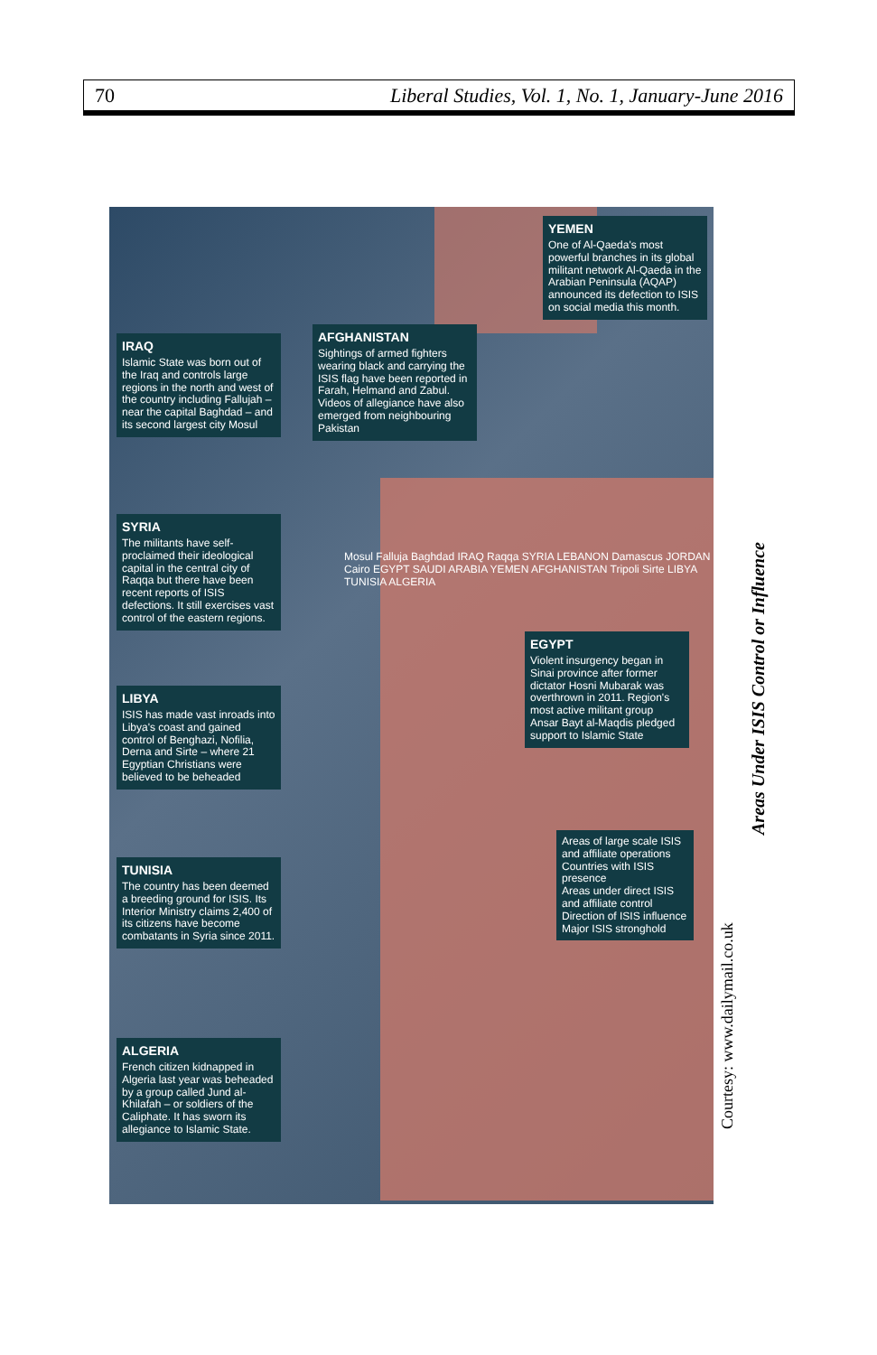70 Liberal Studies, Vol. 1, No. 1, January-June 2016
ALGERIA
French citizen kidnapped in Algeria last year was beheaded by a group called Jund al-Khilafah – or soldiers of the Caliphate. It has sworn its allegiance to Islamic State.
TUNISIA
The country has been deemed a breeding ground for ISIS. Its Interior Ministry claims 2,400 of its citizens have become combatants in Syria since 2011.
LIBYA
ISIS has made vast inroads into Libya's coast and gained control of Benghazi, Nofilia, Derna and Sirte – where 21 Egyptian Christians were believed to be beheaded
SYRIA
The militants have self-proclaimed their ideological capital in the central city of Raqqa but there have been recent reports of ISIS defections. It still exercises vast control of the eastern regions.
IRAQ
Islamic State was born out of the Iraq and controls large regions in the north and west of the country including Fallujah – near the capital Baghdad – and its second largest city Mosul
AFGHANISTAN
Sightings of armed fighters wearing black and carrying the ISIS flag have been reported in Farah, Helmand and Zabul. Videos of allegiance have also emerged from neighbouring Pakistan
YEMEN
One of Al-Qaeda's most powerful branches in its global militant network Al-Qaeda in the Arabian Peninsula (AQAP) announced its defection to ISIS on social media this month.
EGYPT
Violent insurgency began in Sinai province after former dictator Hosni Mubarak was overthrown in 2011. Region's most active militant group Ansar Bayt al-Maqdis pledged support to Islamic State
Areas of large scale ISIS and affiliate operations
Countries with ISIS presence
Areas under direct ISIS and affiliate control
Direction of ISIS influence
Major ISIS stronghold
Mosul Falluja Baghdad IRAQ Raqqa SYRIA LEBANON Damascus JORDAN Cairo EGYPT SAUDI ARABIA YEMEN AFGHANISTAN Tripoli Sirte LIBYA TUNISIA ALGERIA
Courtesy: www.dailymail.co.uk
Areas Under ISIS Control or Influence